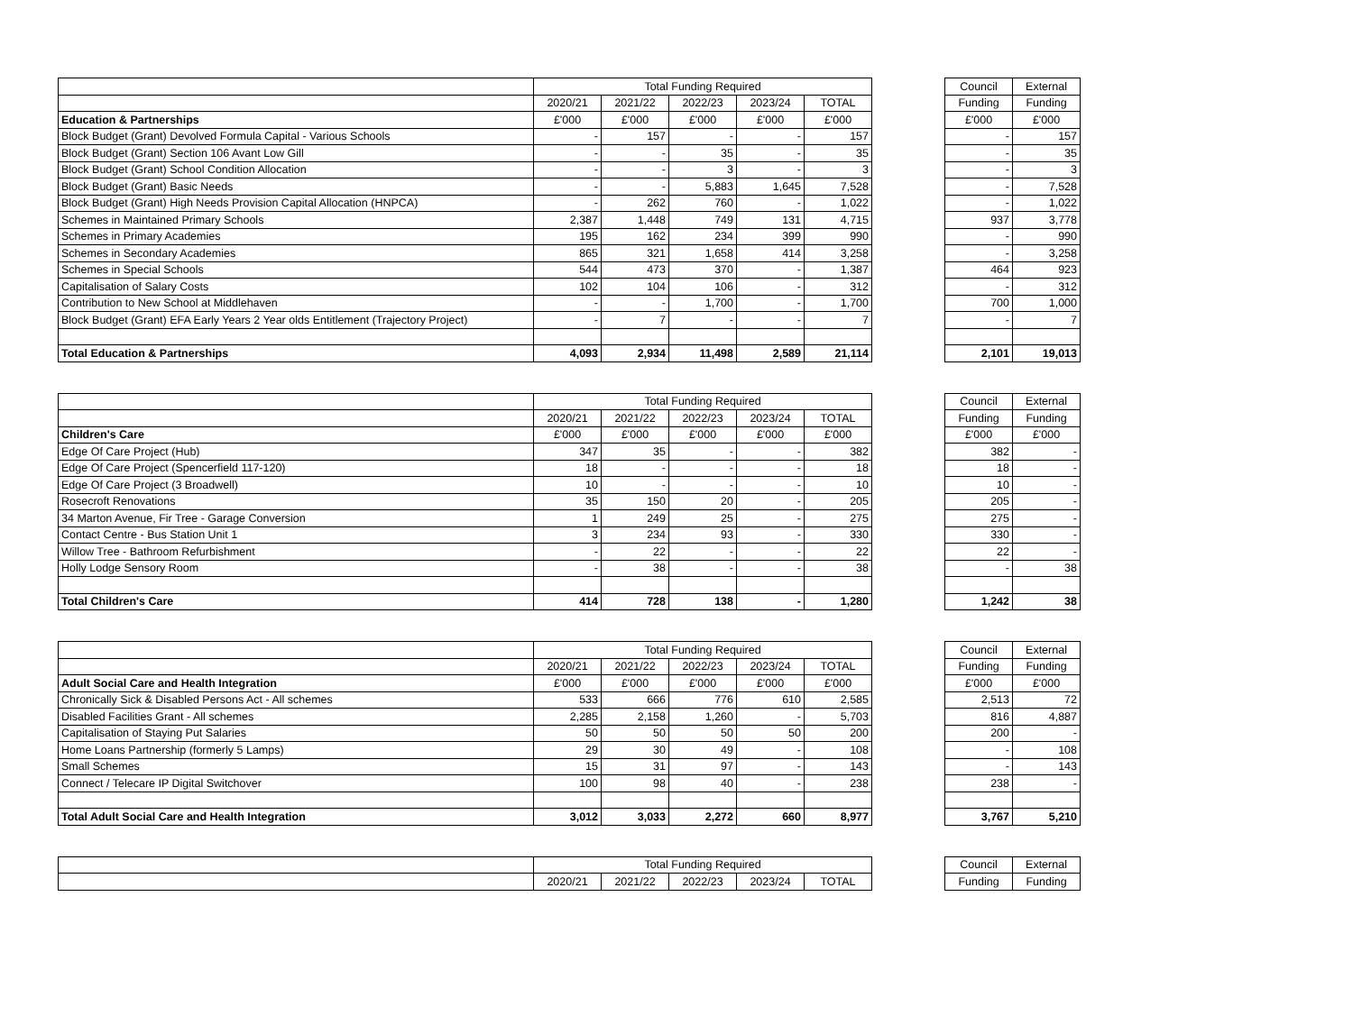| | Total Funding Required | | | | |
| | 2020/21 | 2021/22 | 2022/23 | 2023/24 | TOTAL |
| Education & Partnerships | £'000 | £'000 | £'000 | £'000 | £'000 |
| Block Budget (Grant) Devolved Formula Capital - Various Schools | - | 157 | - | - | 157 |
| Block Budget (Grant) Section 106 Avant Low Gill | - | - | 35 | - | 35 |
| Block Budget (Grant) School Condition Allocation | - | - | 3 | - | 3 |
| Block Budget (Grant) Basic Needs | - | - | 5,883 | 1,645 | 7,528 |
| Block Budget (Grant) High Needs Provision Capital Allocation (HNPCA) | - | 262 | 760 | - | 1,022 |
| Schemes in Maintained Primary Schools | 2,387 | 1,448 | 749 | 131 | 4,715 |
| Schemes in Primary Academies | 195 | 162 | 234 | 399 | 990 |
| Schemes in Secondary Academies | 865 | 321 | 1,658 | 414 | 3,258 |
| Schemes in Special Schools | 544 | 473 | 370 | - | 1,387 |
| Capitalisation of Salary Costs | 102 | 104 | 106 | - | 312 |
| Contribution to New School at Middlehaven | - | - | 1,700 | - | 1,700 |
| Block Budget (Grant) EFA Early Years 2 Year olds Entitlement (Trajectory Project) | - | 7 | - | - | 7 |
| Total Education & Partnerships | 4,093 | 2,934 | 11,498 | 2,589 | 21,114 |
| Council | External |
| Funding | Funding |
| £'000 | £'000 |
| - | 157 |
| - | 35 |
| - | 3 |
| - | 7,528 |
| - | 1,022 |
| 937 | 3,778 |
| - | 990 |
| - | 3,258 |
| 464 | 923 |
| - | 312 |
| 700 | 1,000 |
| - | 7 |
| 2,101 | 19,013 |
| | Total Funding Required | | | | |
| | 2020/21 | 2021/22 | 2022/23 | 2023/24 | TOTAL |
| Children's Care | £'000 | £'000 | £'000 | £'000 | £'000 |
| Edge Of Care Project (Hub) | 347 | 35 | - | - | 382 |
| Edge Of Care Project (Spencerfield 117-120) | 18 | - | - | - | 18 |
| Edge Of Care Project (3 Broadwell) | 10 | - | - | - | 10 |
| Rosecroft Renovations | 35 | 150 | 20 | - | 205 |
| 34 Marton Avenue, Fir Tree - Garage Conversion | 1 | 249 | 25 | - | 275 |
| Contact Centre - Bus Station Unit 1 | 3 | 234 | 93 | - | 330 |
| Willow Tree - Bathroom Refurbishment | - | 22 | - | - | 22 |
| Holly Lodge Sensory Room | - | 38 | - | - | 38 |
| Total Children's Care | 414 | 728 | 138 | - | 1,280 |
| Council | External |
| Funding | Funding |
| £'000 | £'000 |
| 382 | - |
| 18 | - |
| 10 | - |
| 205 | - |
| 275 | - |
| 330 | - |
| 22 | - |
| - | 38 |
| 1,242 | 38 |
| | Total Funding Required | | | | |
| | 2020/21 | 2021/22 | 2022/23 | 2023/24 | TOTAL |
| Adult Social Care and Health Integration | £'000 | £'000 | £'000 | £'000 | £'000 |
| Chronically Sick & Disabled Persons Act - All schemes | 533 | 666 | 776 | 610 | 2,585 |
| Disabled Facilities Grant - All schemes | 2,285 | 2,158 | 1,260 | - | 5,703 |
| Capitalisation of Staying Put Salaries | 50 | 50 | 50 | 50 | 200 |
| Home Loans Partnership (formerly 5 Lamps) | 29 | 30 | 49 | - | 108 |
| Small Schemes | 15 | 31 | 97 | - | 143 |
| Connect / Telecare IP Digital Switchover | 100 | 98 | 40 | - | 238 |
| Total Adult Social Care and Health Integration | 3,012 | 3,033 | 2,272 | 660 | 8,977 |
| Council | External |
| Funding | Funding |
| £'000 | £'000 |
| 2,513 | 72 |
| 816 | 4,887 |
| 200 | - |
| - | 108 |
| - | 143 |
| 238 | - |
| 3,767 | 5,210 |
| | Total Funding Required | | | | |
| | 2020/21 | 2021/22 | 2022/23 | 2023/24 | TOTAL |
| Council | External |
| Funding | Funding |